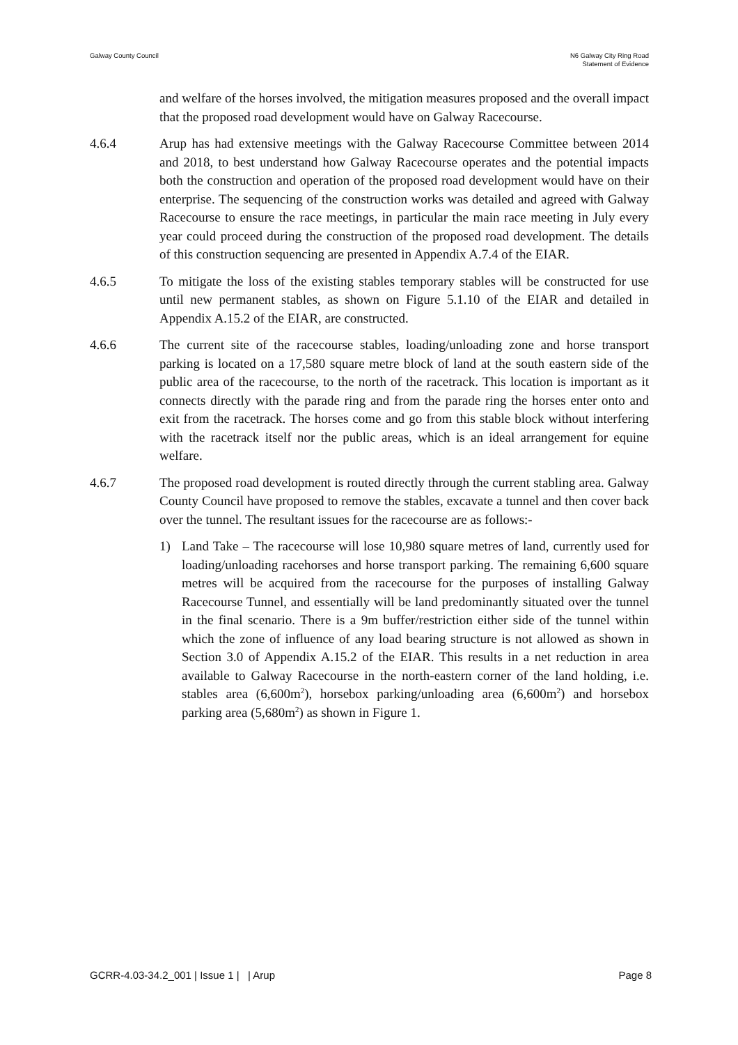Galway County Council N6 Galway City Ring Road
Statement of Evidence
and welfare of the horses involved, the mitigation measures proposed and the overall impact that the proposed road development would have on Galway Racecourse.
4.6.4 Arup has had extensive meetings with the Galway Racecourse Committee between 2014 and 2018, to best understand how Galway Racecourse operates and the potential impacts both the construction and operation of the proposed road development would have on their enterprise. The sequencing of the construction works was detailed and agreed with Galway Racecourse to ensure the race meetings, in particular the main race meeting in July every year could proceed during the construction of the proposed road development. The details of this construction sequencing are presented in Appendix A.7.4 of the EIAR.
4.6.5 To mitigate the loss of the existing stables temporary stables will be constructed for use until new permanent stables, as shown on Figure 5.1.10 of the EIAR and detailed in Appendix A.15.2 of the EIAR, are constructed.
4.6.6 The current site of the racecourse stables, loading/unloading zone and horse transport parking is located on a 17,580 square metre block of land at the south eastern side of the public area of the racecourse, to the north of the racetrack. This location is important as it connects directly with the parade ring and from the parade ring the horses enter onto and exit from the racetrack. The horses come and go from this stable block without interfering with the racetrack itself nor the public areas, which is an ideal arrangement for equine welfare.
4.6.7 The proposed road development is routed directly through the current stabling area. Galway County Council have proposed to remove the stables, excavate a tunnel and then cover back over the tunnel. The resultant issues for the racecourse are as follows:-
1) Land Take – The racecourse will lose 10,980 square metres of land, currently used for loading/unloading racehorses and horse transport parking. The remaining 6,600 square metres will be acquired from the racecourse for the purposes of installing Galway Racecourse Tunnel, and essentially will be land predominantly situated over the tunnel in the final scenario. There is a 9m buffer/restriction either side of the tunnel within which the zone of influence of any load bearing structure is not allowed as shown in Section 3.0 of Appendix A.15.2 of the EIAR. This results in a net reduction in area available to Galway Racecourse in the north-eastern corner of the land holding, i.e. stables area (6,600m<sup>2</sup>), horsebox parking/unloading area (6,600m<sup>2</sup>) and horsebox parking area (5,680m<sup>2</sup>) as shown in Figure 1.
GCRR-4.03-34.2_001 | Issue 1 | | Arup
Page 8